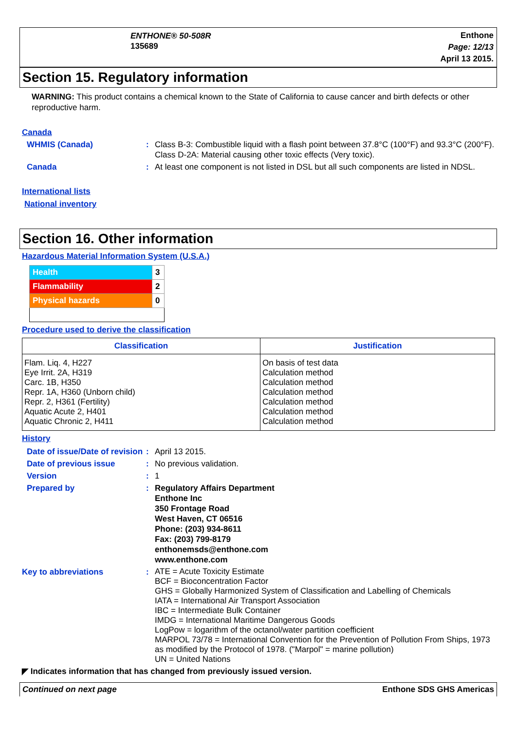ENTHONE® 50-508R
135689
Enthone
Page: 12/13
April 13 2015.
Section 15. Regulatory information
WARNING: This product contains a chemical known to the State of California to cause cancer and birth defects or other reproductive harm.
Canada
WHMIS (Canada) : Class B-3: Combustible liquid with a flash point between 37.8°C (100°F) and 93.3°C (200°F).
Class D-2A: Material causing other toxic effects (Very toxic).
Canada : At least one component is not listed in DSL but all such components are listed in NDSL.
International lists
National inventory
Section 16. Other information
Hazardous Material Information System (U.S.A.)
| Health | 3 |
| Flammability | 2 |
| Physical hazards | 0 |
Procedure used to derive the classification
| Classification | Justification |
| --- | --- |
| Flam. Liq. 4, H227 Eye Irrit. 2A, H319 Carc. 1B, H350 Repr. 1A, H360 (Unborn child) Repr. 2, H361 (Fertility) Aquatic Acute 2, H401 Aquatic Chronic 2, H411 | On basis of test data Calculation method Calculation method Calculation method Calculation method Calculation method Calculation method |
History
Date of issue/Date of revision
: April 13 2015.
Date of previous issue : No previous validation.
Version : 1
Prepared by : Regulatory Affairs Department
Enthone Inc
350 Frontage Road
West Haven, CT 06516
Phone: (203) 934-8611
Fax: (203) 799-8179
enthonemsds@enthone.com
www.enthone.com
Key to abbreviations :
ATE = Acute Toxicity Estimate
BCF = Bioconcentration Factor
GHS = Globally Harmonized System of Classification and Labelling of Chemicals
IATA = International Air Transport Association
IBC = Intermediate Bulk Container
IMDG = International Maritime Dangerous Goods
LogPow = logarithm of the octanol/water partition coefficient
MARPOL 73/78 = International Convention for the Prevention of Pollution From Ships, 1973 as modified by the Protocol of 1978. ("Marpol" = marine pollution)
UN = United Nations
◤ Indicates information that has changed from previously issued version.
Continued on next page Enthone SDS GHS Americas